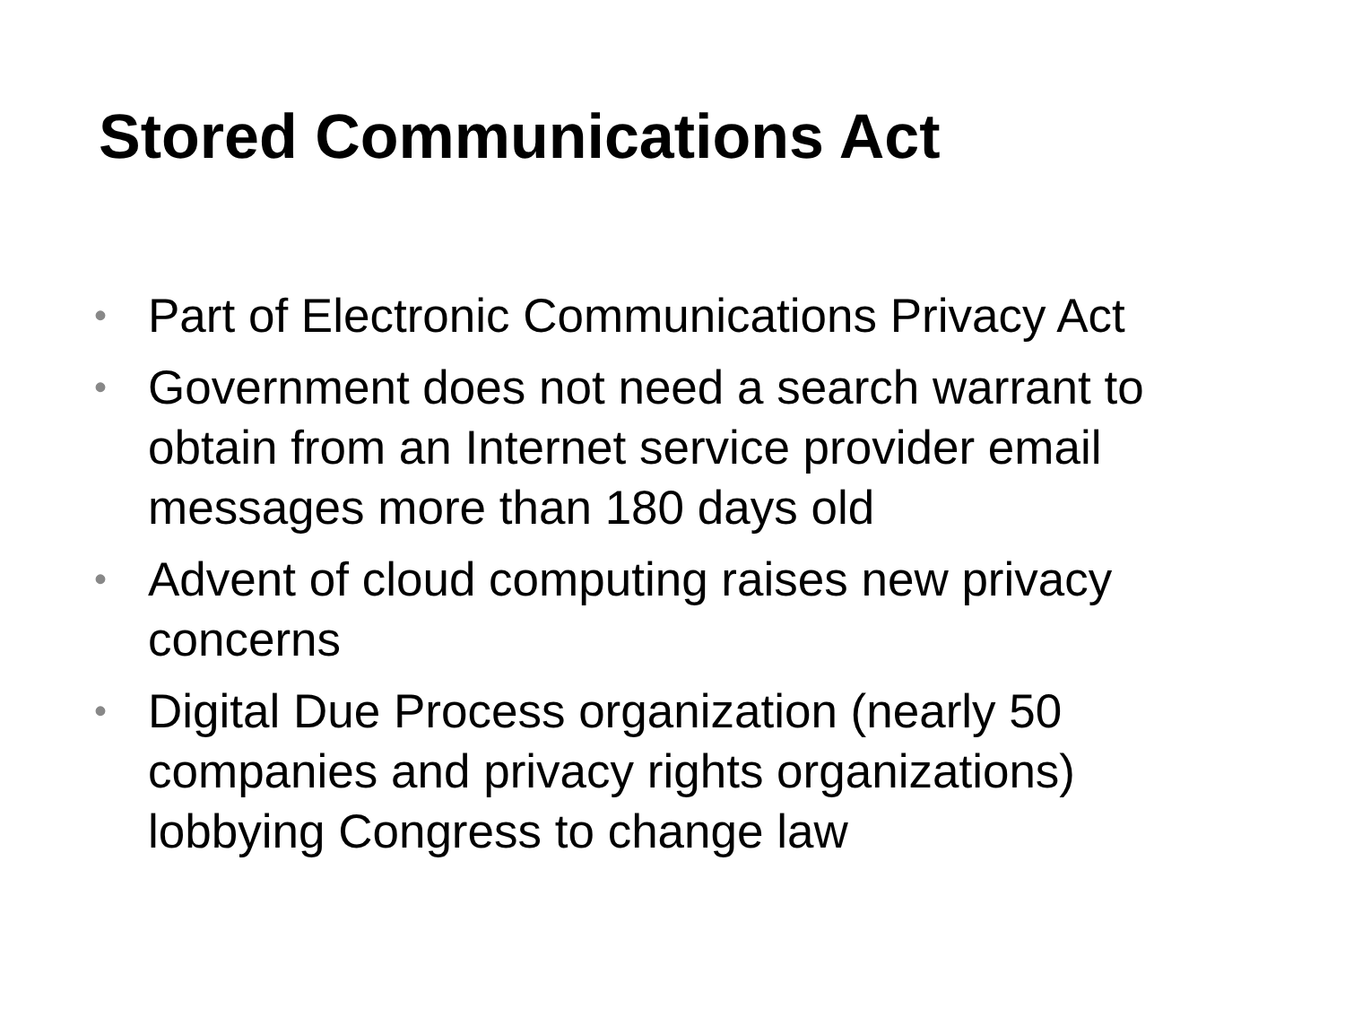Stored Communications Act
• Part of Electronic Communications Privacy Act
• Government does not need a search warrant to obtain from an Internet service provider email messages more than 180 days old
• Advent of cloud computing raises new privacy concerns
• Digital Due Process organization (nearly 50 companies and privacy rights organizations) lobbying Congress to change law